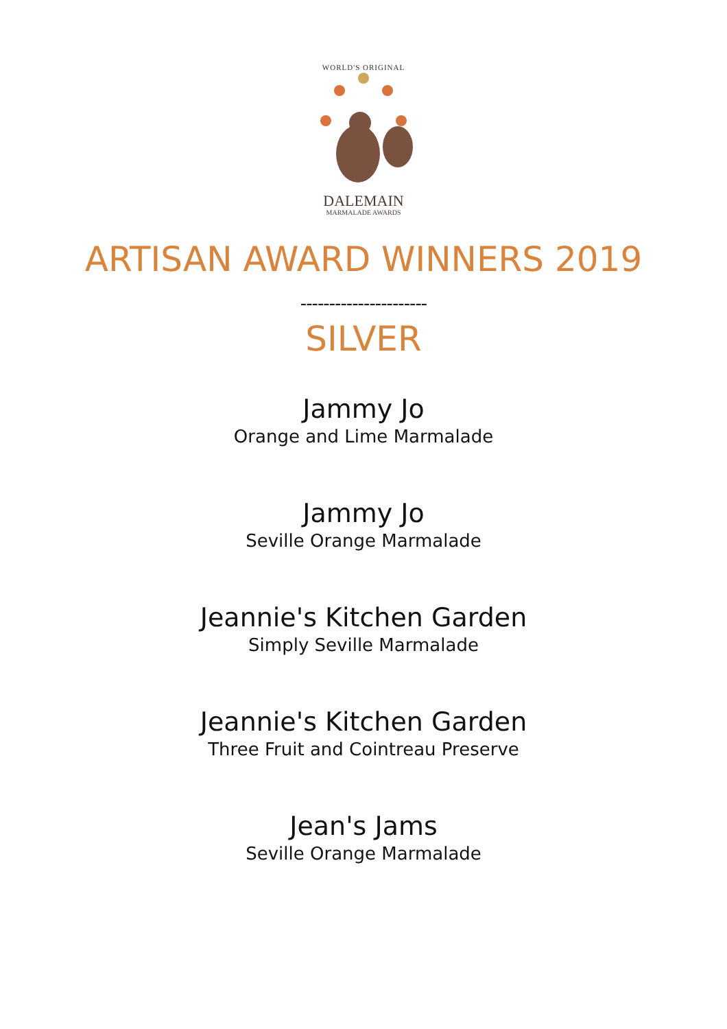WORLD'S ORIGINAL
DALEMAIN
MARMALADE AWARDS
ARTISAN AWARD WINNERS 2019
----------------------
SILVER
Jammy Jo
Orange and Lime Marmalade
Jammy Jo
Seville Orange Marmalade
Jeannie's Kitchen Garden
Simply Seville Marmalade
Jeannie's Kitchen Garden
Three Fruit and Cointreau Preserve
Jean's Jams
Seville Orange Marmalade